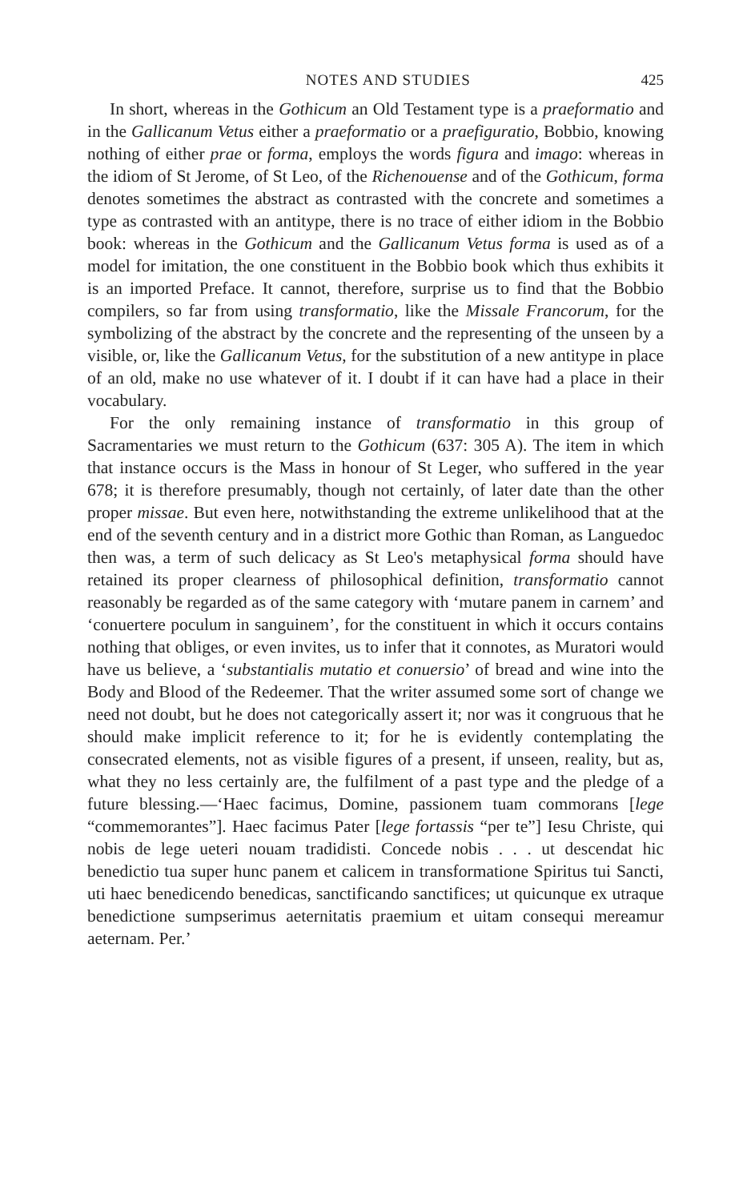NOTES AND STUDIES 425
In short, whereas in the Gothicum an Old Testament type is a praeformatio and in the Gallicanum Vetus either a praeformatio or a praefiguratio, Bobbio, knowing nothing of either prae or forma, employs the words figura and imago: whereas in the idiom of St Jerome, of St Leo, of the Richenouense and of the Gothicum, forma denotes sometimes the abstract as contrasted with the concrete and sometimes a type as contrasted with an antitype, there is no trace of either idiom in the Bobbio book: whereas in the Gothicum and the Gallicanum Vetus forma is used as of a model for imitation, the one constituent in the Bobbio book which thus exhibits it is an imported Preface. It cannot, therefore, surprise us to find that the Bobbio compilers, so far from using transformatio, like the Missale Francorum, for the symbolizing of the abstract by the concrete and the representing of the unseen by a visible, or, like the Gallicanum Vetus, for the substitution of a new antitype in place of an old, make no use whatever of it. I doubt if it can have had a place in their vocabulary.
For the only remaining instance of transformatio in this group of Sacramentaries we must return to the Gothicum (637: 305 A). The item in which that instance occurs is the Mass in honour of St Leger, who suffered in the year 678; it is therefore presumably, though not certainly, of later date than the other proper missae. But even here, notwithstanding the extreme unlikelihood that at the end of the seventh century and in a district more Gothic than Roman, as Languedoc then was, a term of such delicacy as St Leo's metaphysical forma should have retained its proper clearness of philosophical definition, transformatio cannot reasonably be regarded as of the same category with ‘mutare panem in carnem’ and ‘conuertere poculum in sanguinem’, for the constituent in which it occurs contains nothing that obliges, or even invites, us to infer that it connotes, as Muratori would have us believe, a ‘substantialis mutatio et conuersio’ of bread and wine into the Body and Blood of the Redeemer. That the writer assumed some sort of change we need not doubt, but he does not categorically assert it; nor was it congruous that he should make implicit reference to it; for he is evidently contemplating the consecrated elements, not as visible figures of a present, if unseen, reality, but as, what they no less certainly are, the fulfilment of a past type and the pledge of a future blessing.—‘Haec facimus, Domine, passionem tuam commorans [lege “commemorantes”]. Haec facimus Pater [lege fortassis “per te”] Iesu Christe, qui nobis de lege ueteri nouam tradidisti. Concede nobis . . . ut descendat hic benedictio tua super hunc panem et calicem in transformatione Spiritus tui Sancti, uti haec benedicendo benedicas, sanctificando sanctifices; ut quicunque ex utraque benedictione sumpserimus aeternitatis praemium et uitam consequi mereamur aeternam. Per.’